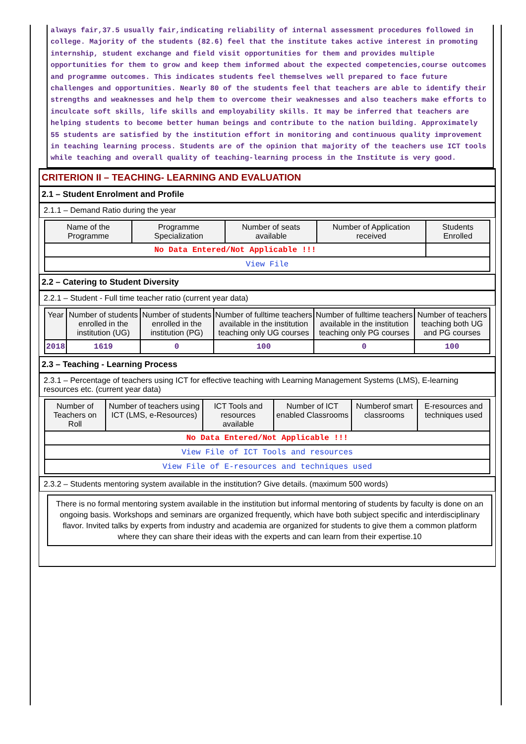always fair,37.5 usually fair,indicating reliability of internal assessment procedures followed in college. Majority of the students (82.6) feel that the institute takes active interest in promoting internship, student exchange and field visit opportunities for them and provides multiple opportunities for them to grow and keep them informed about the expected competencies,course outcomes and programme outcomes. This indicates students feel themselves well prepared to face future challenges and opportunities. Nearly 80 of the students feel that teachers are able to identify their strengths and weaknesses and help them to overcome their weaknesses and also teachers make efforts to inculcate soft skills, life skills and employability skills. It may be inferred that teachers are helping students to become better human beings and contribute to the nation building. Approximately 55 students are satisfied by the institution effort in monitoring and continuous quality improvement in teaching learning process. Students are of the opinion that majority of the teachers use ICT tools while teaching and overall quality of teaching-learning process in the Institute is very good.
CRITERION II – TEACHING- LEARNING AND EVALUATION
2.1 – Student Enrolment and Profile
2.1.1 – Demand Ratio during the year
| Name of the Programme | Programme Specialization | Number of seats available | Number of Application received | Students Enrolled |
| --- | --- | --- | --- | --- |
| No Data Entered/Not Applicable !!! | | | | |
| View File | | | | |
2.2 – Catering to Student Diversity
2.2.1 – Student - Full time teacher ratio (current year data)
| Year | Number of students enrolled in the institution (UG) | Number of students enrolled in the institution (PG) | Number of fulltime teachers available in the institution teaching only UG courses | Number of fulltime teachers available in the institution teaching only PG courses | Number of teachers teaching both UG and PG courses |
| --- | --- | --- | --- | --- | --- |
| 2018 | 1619 | 0 | 100 | 0 | 100 |
2.3 – Teaching - Learning Process
2.3.1 – Percentage of teachers using ICT for effective teaching with Learning Management Systems (LMS), E-learning resources etc. (current year data)
| Number of Teachers on Roll | Number of teachers using ICT (LMS, e-Resources) | ICT Tools and resources available | Number of ICT enabled Classrooms | Numberof smart classrooms | E-resources and techniques used |
| --- | --- | --- | --- | --- | --- |
| No Data Entered/Not Applicable !!! | | | | | |
| View File of ICT Tools and resources | | | | | |
| View File of E-resources and techniques used | | | | | |
2.3.2 – Students mentoring system available in the institution? Give details. (maximum 500 words)
There is no formal mentoring system available in the institution but informal mentoring of students by faculty is done on an ongoing basis. Workshops and seminars are organized frequently, which have both subject specific and interdisciplinary flavor. Invited talks by experts from industry and academia are organized for students to give them a common platform where they can share their ideas with the experts and can learn from their expertise.10